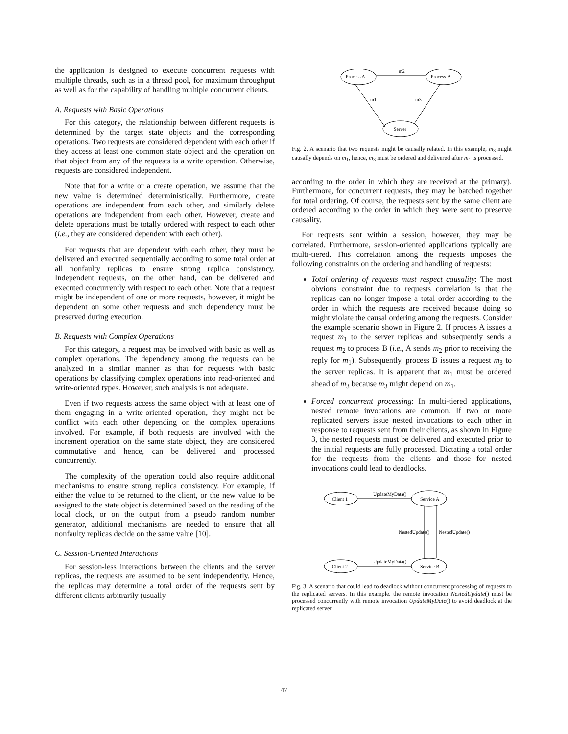the application is designed to execute concurrent requests with multiple threads, such as in a thread pool, for maximum throughput as well as for the capability of handling multiple concurrent clients.
A. Requests with Basic Operations
For this category, the relationship between different requests is determined by the target state objects and the corresponding operations. Two requests are considered dependent with each other if they access at least one common state object and the operation on that object from any of the requests is a write operation. Otherwise, requests are considered independent.
Note that for a write or a create operation, we assume that the new value is determined deterministically. Furthermore, create operations are independent from each other, and similarly delete operations are independent from each other. However, create and delete operations must be totally ordered with respect to each other (i.e., they are considered dependent with each other).
For requests that are dependent with each other, they must be delivered and executed sequentially according to some total order at all nonfaulty replicas to ensure strong replica consistency. Independent requests, on the other hand, can be delivered and executed concurrently with respect to each other. Note that a request might be independent of one or more requests, however, it might be dependent on some other requests and such dependency must be preserved during execution.
B. Requests with Complex Operations
For this category, a request may be involved with basic as well as complex operations. The dependency among the requests can be analyzed in a similar manner as that for requests with basic operations by classifying complex operations into read-oriented and write-oriented types. However, such analysis is not adequate.
Even if two requests access the same object with at least one of them engaging in a write-oriented operation, they might not be conflict with each other depending on the complex operations involved. For example, if both requests are involved with the increment operation on the same state object, they are considered commutative and hence, can be delivered and processed concurrently.
The complexity of the operation could also require additional mechanisms to ensure strong replica consistency. For example, if either the value to be returned to the client, or the new value to be assigned to the state object is determined based on the reading of the local clock, or on the output from a pseudo random number generator, additional mechanisms are needed to ensure that all nonfaulty replicas decide on the same value [10].
C. Session-Oriented Interactions
For session-less interactions between the clients and the server replicas, the requests are assumed to be sent independently. Hence, the replicas may determine a total order of the requests sent by different clients arbitrarily (usually
Process A
Process B
Server
m2
m1
m3
Fig. 2. A scenario that two requests might be causally related. In this example, m<sub>3</sub> might causally depends on m<sub>1</sub>, hence, m<sub>3</sub> must be ordered and delivered after m<sub>1</sub> is processed.
according to the order in which they are received at the primary). Furthermore, for concurrent requests, they may be batched together for total ordering. Of course, the requests sent by the same client are ordered according to the order in which they were sent to preserve causality.
For requests sent within a session, however, they may be correlated. Furthermore, session-oriented applications typically are multi-tiered. This correlation among the requests imposes the following constraints on the ordering and handling of requests:
Total ordering of requests must respect causality: The most obvious constraint due to requests correlation is that the replicas can no longer impose a total order according to the order in which the requests are received because doing so might violate the causal ordering among the requests. Consider the example scenario shown in Figure 2. If process A issues a request m<sub>1</sub> to the server replicas and subsequently sends a request m<sub>2</sub> to process B (i.e., A sends m<sub>2</sub> prior to receiving the reply for m<sub>1</sub>). Subsequently, process B issues a request m<sub>3</sub> to the server replicas. It is apparent that m<sub>1</sub> must be ordered ahead of m<sub>3</sub> because m<sub>3</sub> might depend on m<sub>1</sub>.
Forced concurrent processing: In multi-tiered applications, nested remote invocations are common. If two or more replicated servers issue nested invocations to each other in response to requests sent from their clients, as shown in Figure 3, the nested requests must be delivered and executed prior to the initial requests are fully processed. Dictating a total order for the requests from the clients and those for nested invocations could lead to deadlocks.
Client 1
Service A
Client 2
Service B
UpdateMyData()
UpdateMyData()
NestedUpdate()
NestedUpdate()
Fig. 3. A scenario that could lead to deadlock without concurrent processing of requests to the replicated servers. In this example, the remote invocation NestedUpdate() must be processed concurrently with remote invocation UpdateMyDate() to avoid deadlock at the replicated server.
47